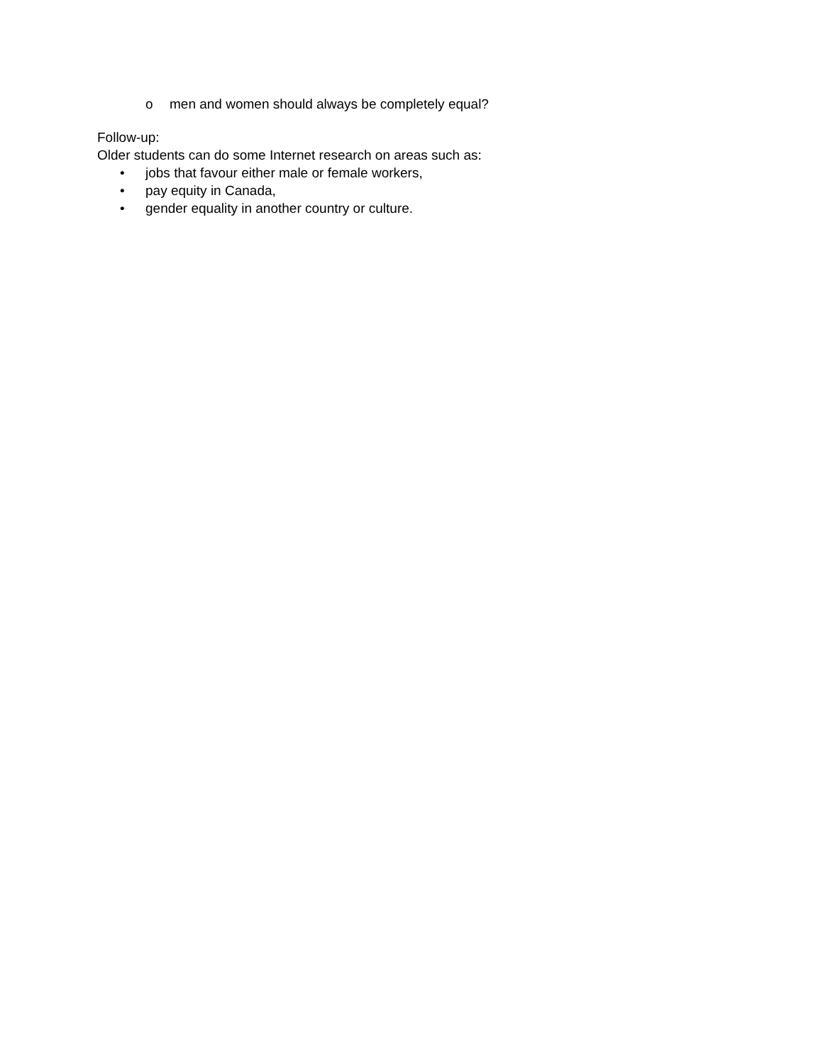o men and women should always be completely equal?
Follow-up:
Older students can do some Internet research on areas such as:
• jobs that favour either male or female workers,
• pay equity in Canada,
• gender equality in another country or culture.